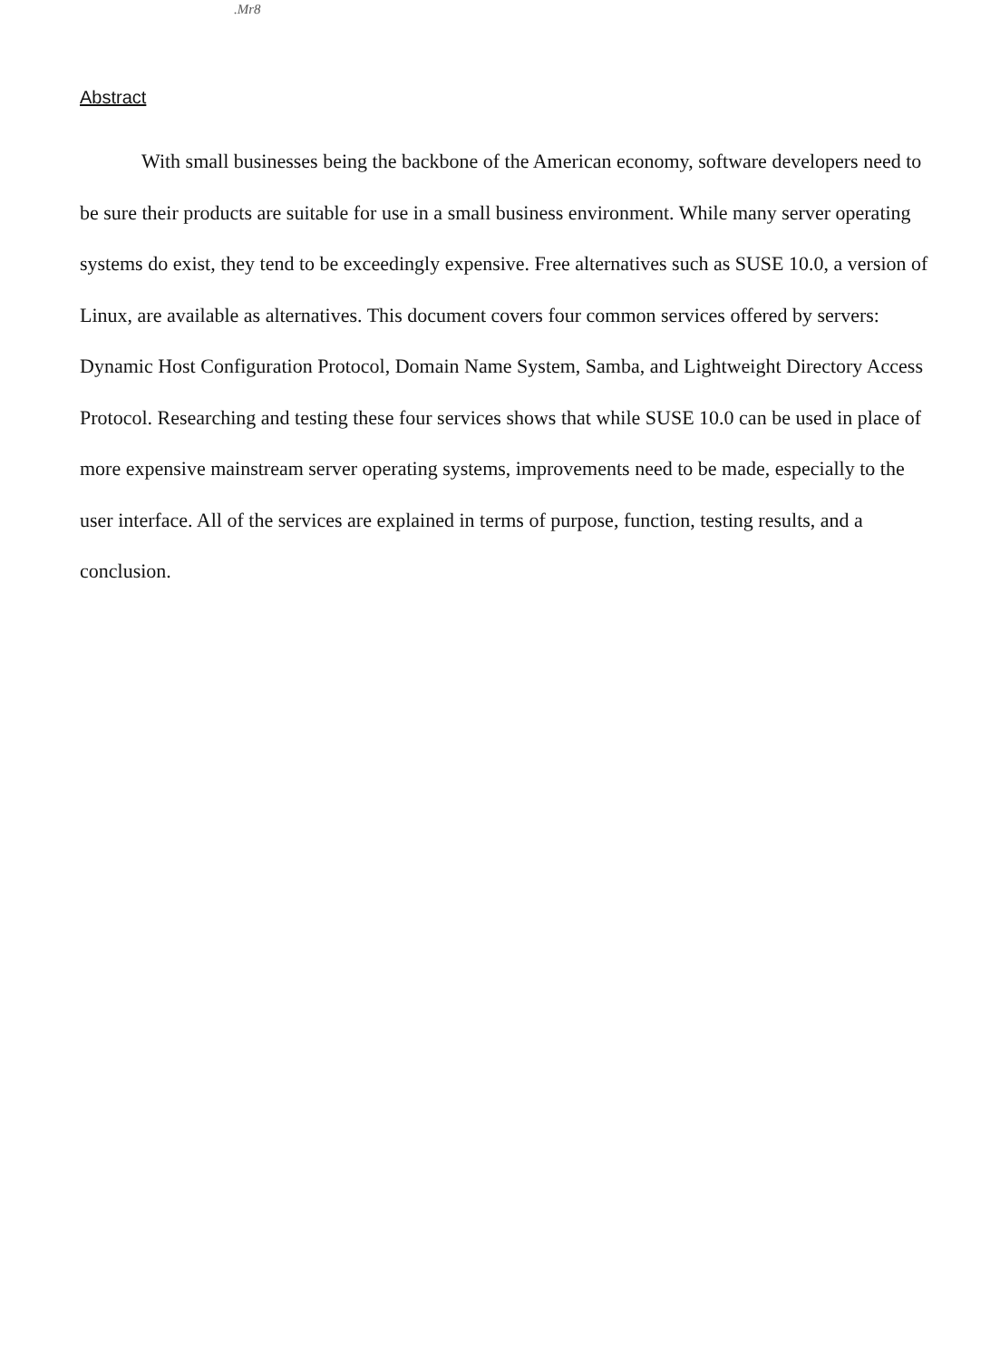Abstract
.Mr8
With small businesses being the backbone of the American economy, software developers need to be sure their products are suitable for use in a small business environment. While many server operating systems do exist, they tend to be exceedingly expensive. Free alternatives such as SUSE 10.0, a version of Linux, are available as alternatives. This document covers four common services offered by servers: Dynamic Host Configuration Protocol, Domain Name System, Samba, and Lightweight Directory Access Protocol. Researching and testing these four services shows that while SUSE 10.0 can be used in place of more expensive mainstream server operating systems, improvements need to be made, especially to the user interface. All of the services are explained in terms of purpose, function, testing results, and a conclusion.